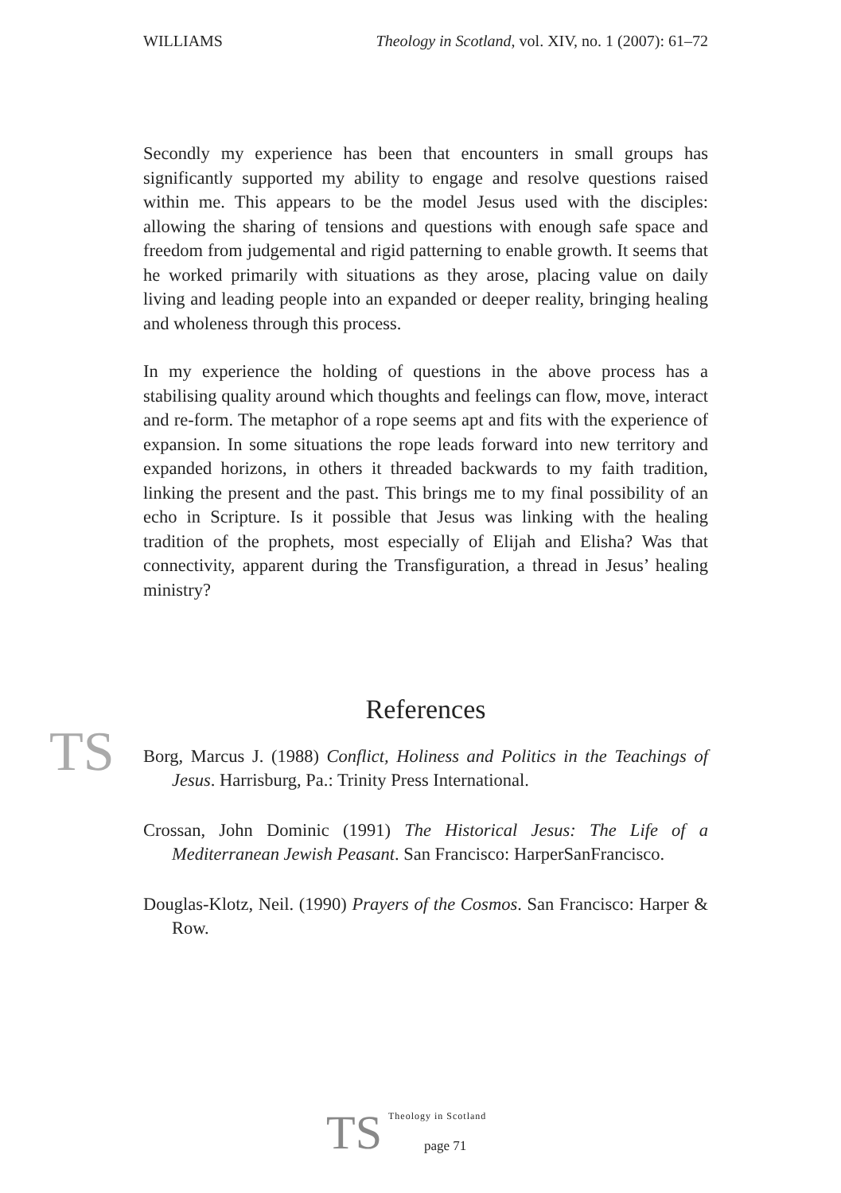WILLIAMS Theology in Scotland, vol. XIV, no. 1 (2007): 61–72
TS
Secondly my experience has been that encounters in small groups has significantly supported my ability to engage and resolve questions raised within me. This appears to be the model Jesus used with the disciples: allowing the sharing of tensions and questions with enough safe space and freedom from judgemental and rigid patterning to enable growth. It seems that he worked primarily with situations as they arose, placing value on daily living and leading people into an expanded or deeper reality, bringing healing and wholeness through this process.
In my experience the holding of questions in the above process has a stabilising quality around which thoughts and feelings can flow, move, interact and re-form. The metaphor of a rope seems apt and fits with the experience of expansion. In some situations the rope leads forward into new territory and expanded horizons, in others it threaded backwards to my faith tradition, linking the present and the past. This brings me to my final possibility of an echo in Scripture. Is it possible that Jesus was linking with the healing tradition of the prophets, most especially of Elijah and Elisha? Was that connectivity, apparent during the Transfiguration, a thread in Jesus’ healing ministry?
References
Borg, Marcus J. (1988) Conflict, Holiness and Politics in the Teachings of Jesus. Harrisburg, Pa.: Trinity Press International.
Crossan, John Dominic (1991) The Historical Jesus: The Life of a Mediterranean Jewish Peasant. San Francisco: HarperSanFrancisco.
Douglas-Klotz, Neil. (1990) Prayers of the Cosmos. San Francisco: Harper & Row.
TS
Theology in Scotland
page 71